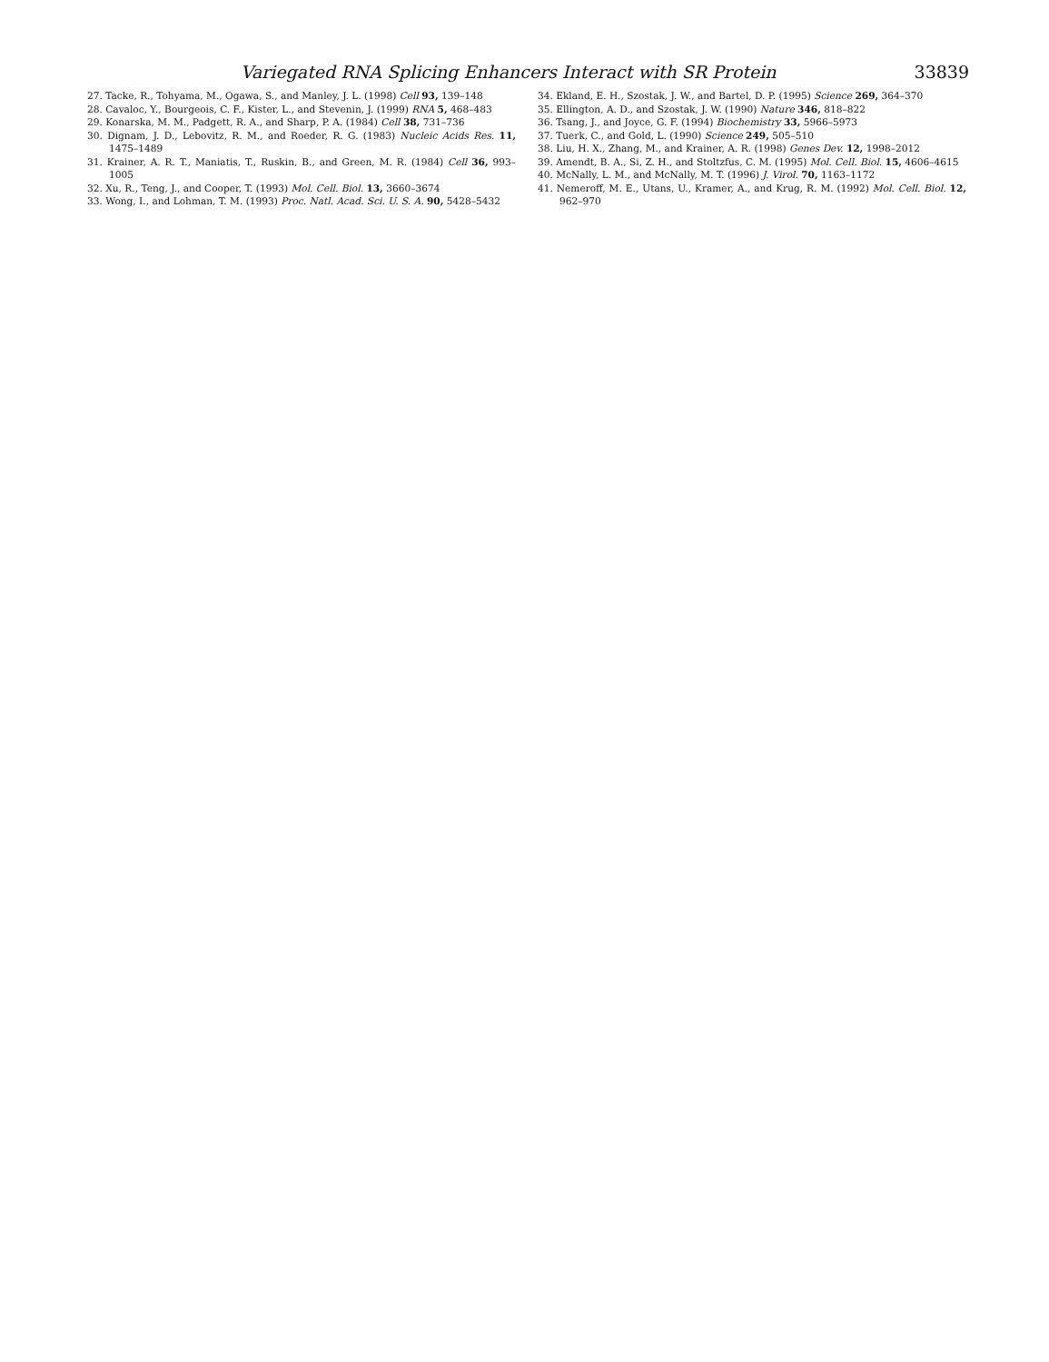Variegated RNA Splicing Enhancers Interact with SR Protein 33839
27. Tacke, R., Tohyama, M., Ogawa, S., and Manley, J. L. (1998) Cell 93, 139–148
28. Cavaloc, Y., Bourgeois, C. F., Kister, L., and Stevenin, J. (1999) RNA 5, 468–483
29. Konarska, M. M., Padgett, R. A., and Sharp, P. A. (1984) Cell 38, 731–736
30. Dignam, J. D., Lebovitz, R. M., and Roeder, R. G. (1983) Nucleic Acids Res. 11, 1475–1489
31. Krainer, A. R. T., Maniatis, T., Ruskin, B., and Green, M. R. (1984) Cell 36, 993–1005
32. Xu, R., Teng, J., and Cooper, T. (1993) Mol. Cell. Biol. 13, 3660–3674
33. Wong, I., and Lohman, T. M. (1993) Proc. Natl. Acad. Sci. U. S. A. 90, 5428–5432
34. Ekland, E. H., Szostak, J. W., and Bartel, D. P. (1995) Science 269, 364–370
35. Ellington, A. D., and Szostak, J. W. (1990) Nature 346, 818–822
36. Tsang, J., and Joyce, G. F. (1994) Biochemistry 33, 5966–5973
37. Tuerk, C., and Gold, L. (1990) Science 249, 505–510
38. Liu, H. X., Zhang, M., and Krainer, A. R. (1998) Genes Dev. 12, 1998–2012
39. Amendt, B. A., Si, Z. H., and Stoltzfus, C. M. (1995) Mol. Cell. Biol. 15, 4606–4615
40. McNally, L. M., and McNally, M. T. (1996) J. Virol. 70, 1163–1172
41. Nemeroff, M. E., Utans, U., Kramer, A., and Krug, R. M. (1992) Mol. Cell. Biol. 12, 962–970